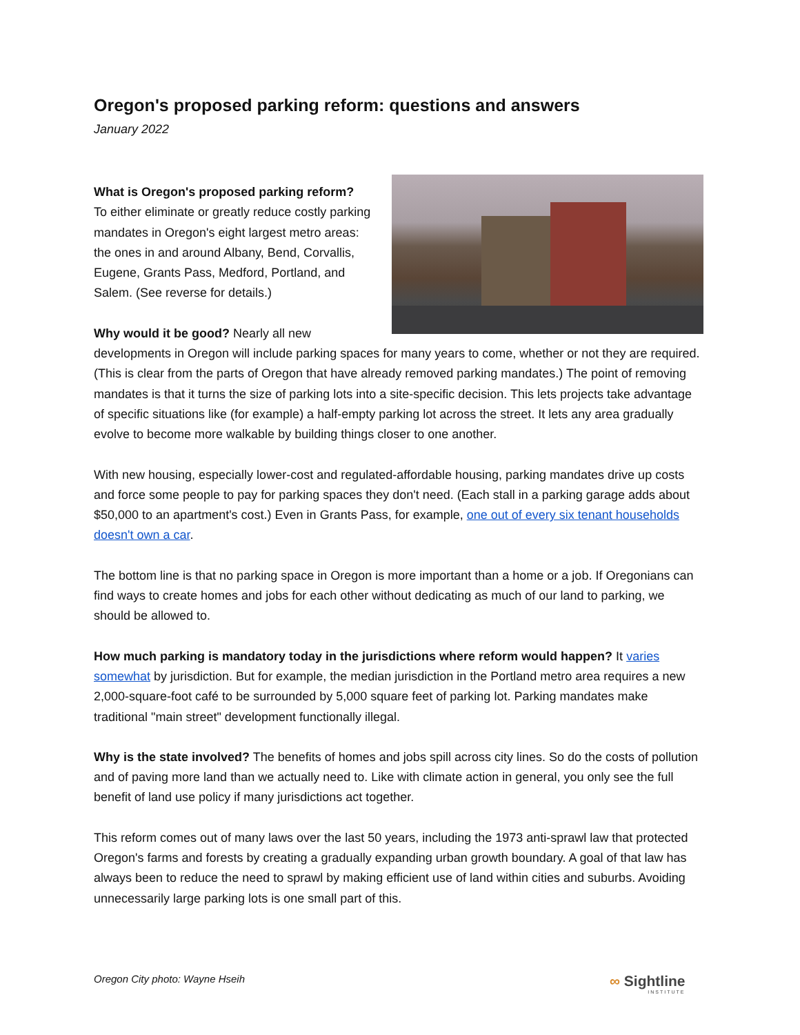Oregon's proposed parking reform: questions and answers
January 2022
What is Oregon's proposed parking reform?
To either eliminate or greatly reduce costly parking mandates in Oregon's eight largest metro areas: the ones in and around Albany, Bend, Corvallis, Eugene, Grants Pass, Medford, Portland, and Salem. (See reverse for details.)
Why would it be good? Nearly all new developments in Oregon will include parking spaces for many years to come, whether or not they are required. (This is clear from the parts of Oregon that have already removed parking mandates.) The point of removing mandates is that it turns the size of parking lots into a site-specific decision. This lets projects take advantage of specific situations like (for example) a half-empty parking lot across the street. It lets any area gradually evolve to become more walkable by building things closer to one another.
With new housing, especially lower-cost and regulated-affordable housing, parking mandates drive up costs and force some people to pay for parking spaces they don't need. (Each stall in a parking garage adds about $50,000 to an apartment's cost.) Even in Grants Pass, for example, one out of every six tenant households doesn't own a car.
The bottom line is that no parking space in Oregon is more important than a home or a job. If Oregonians can find ways to create homes and jobs for each other without dedicating as much of our land to parking, we should be allowed to.
How much parking is mandatory today in the jurisdictions where reform would happen? It varies somewhat by jurisdiction. But for example, the median jurisdiction in the Portland metro area requires a new 2,000-square-foot café to be surrounded by 5,000 square feet of parking lot. Parking mandates make traditional "main street" development functionally illegal.
Why is the state involved? The benefits of homes and jobs spill across city lines. So do the costs of pollution and of paving more land than we actually need to. Like with climate action in general, you only see the full benefit of land use policy if many jurisdictions act together.
This reform comes out of many laws over the last 50 years, including the 1973 anti-sprawl law that protected Oregon's farms and forests by creating a gradually expanding urban growth boundary. A goal of that law has always been to reduce the need to sprawl by making efficient use of land within cities and suburbs. Avoiding unnecessarily large parking lots is one small part of this.
Oregon City photo: Wayne Hseih ∞ Sightline
INSTITUTE